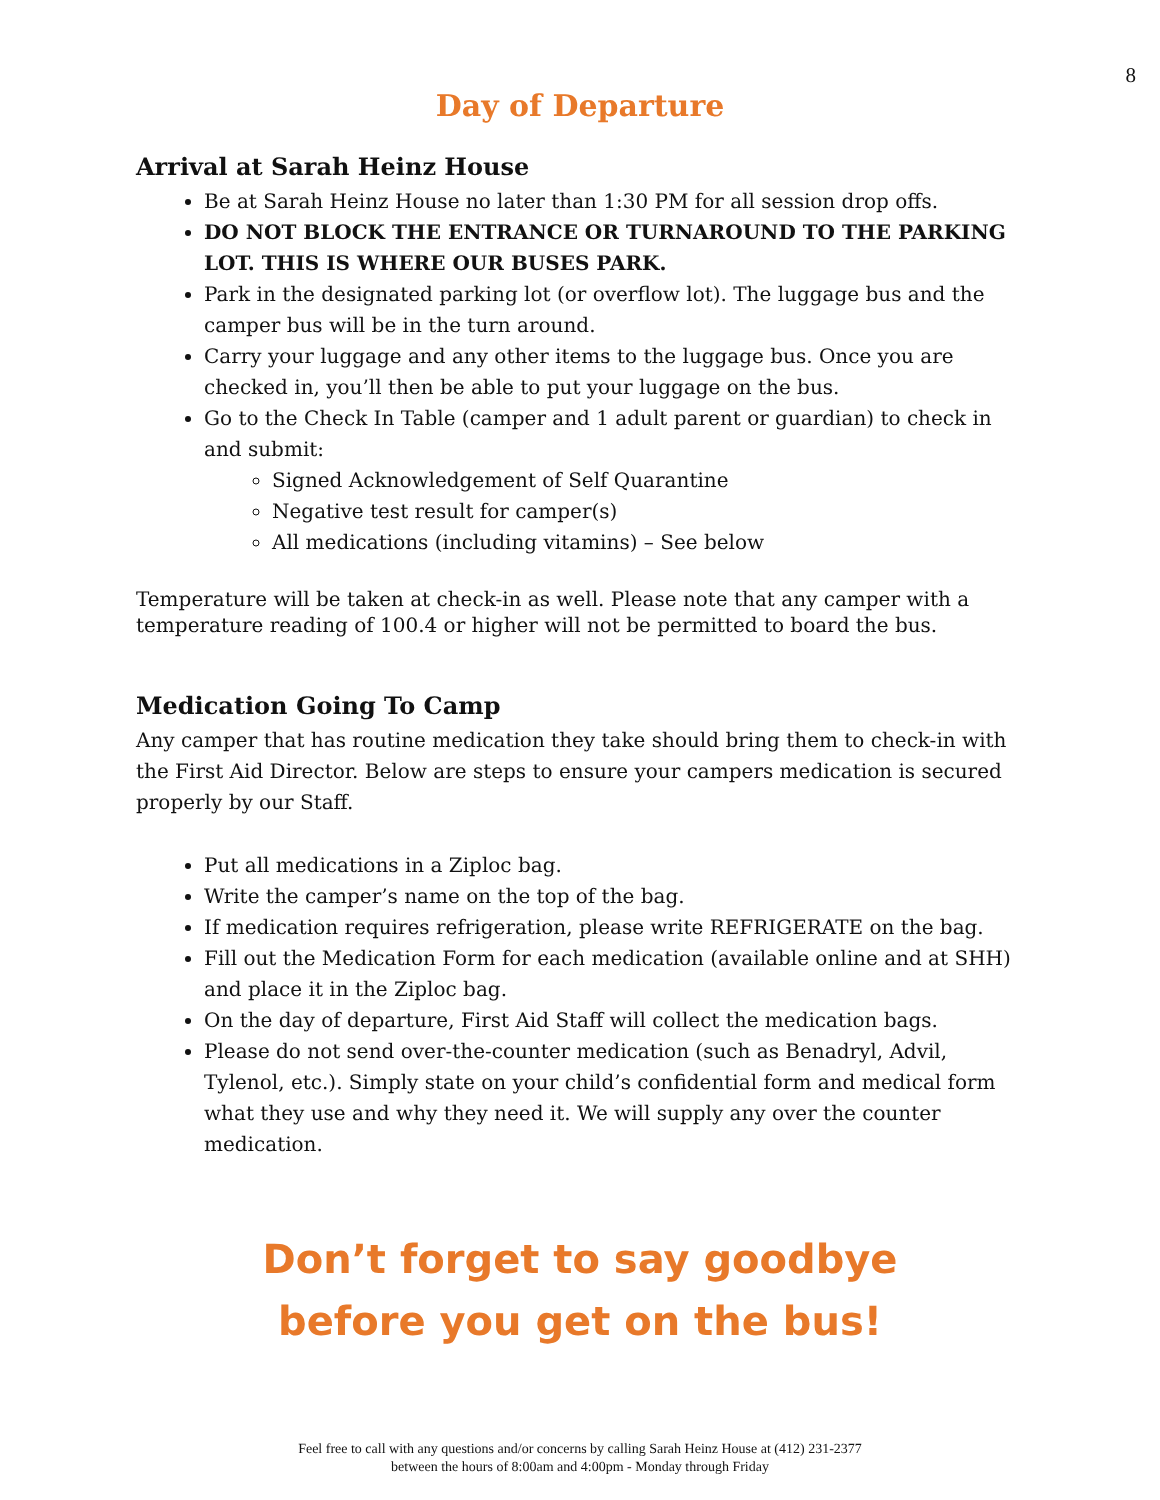8
Day of Departure
Arrival at Sarah Heinz House
Be at Sarah Heinz House no later than 1:30 PM for all session drop offs.
DO NOT BLOCK THE ENTRANCE OR TURNAROUND TO THE PARKING LOT. THIS IS WHERE OUR BUSES PARK.
Park in the designated parking lot (or overflow lot). The luggage bus and the camper bus will be in the turn around.
Carry your luggage and any other items to the luggage bus. Once you are checked in, you’ll then be able to put your luggage on the bus.
Go to the Check In Table (camper and 1 adult parent or guardian) to check in and submit:
Signed Acknowledgement of Self Quarantine
Negative test result for camper(s)
All medications (including vitamins) – See below
Temperature will be taken at check-in as well. Please note that any camper with a temperature reading of 100.4 or higher will not be permitted to board the bus.
Medication Going To Camp
Any camper that has routine medication they take should bring them to check-in with the First Aid Director. Below are steps to ensure your campers medication is secured properly by our Staff.
Put all medications in a Ziploc bag.
Write the camper’s name on the top of the bag.
If medication requires refrigeration, please write REFRIGERATE on the bag.
Fill out the Medication Form for each medication (available online and at SHH) and place it in the Ziploc bag.
On the day of departure, First Aid Staff will collect the medication bags.
Please do not send over-the-counter medication (such as Benadryl, Advil, Tylenol, etc.). Simply state on your child’s confidential form and medical form what they use and why they need it. We will supply any over the counter medication.
Don’t forget to say goodbye
before you get on the bus!
Feel free to call with any questions and/or concerns by calling Sarah Heinz House at (412) 231-2377
between the hours of 8:00am and 4:00pm - Monday through Friday